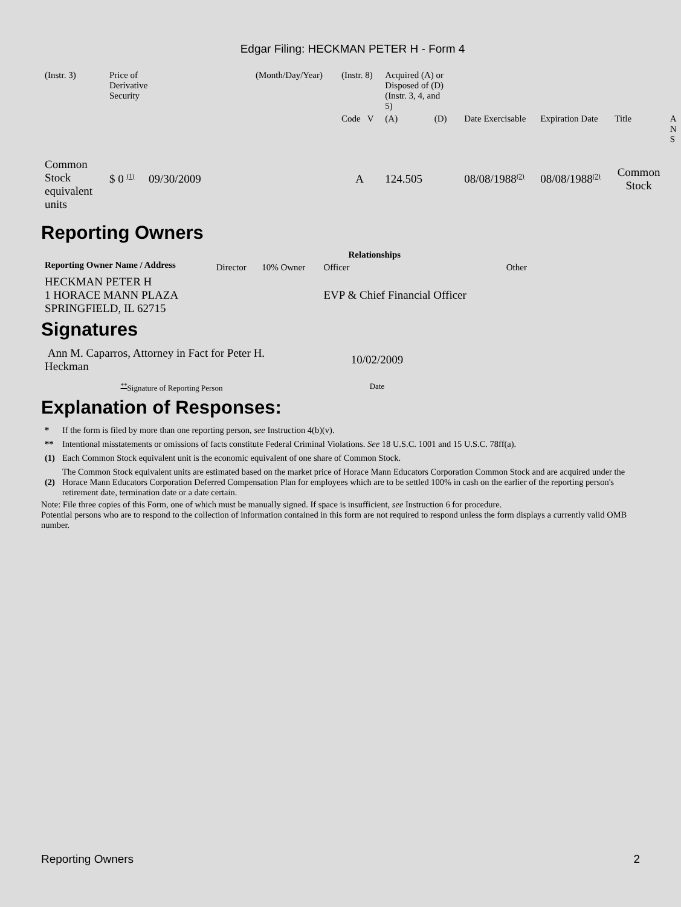Edgar Filing: HECKMAN PETER H - Form 4
| (Instr. 3) | Price of Derivative Security | (Month/Day/Year) | (Instr. 8) | Acquired (A) or Disposed of (D) (Instr. 3, 4, and 5) | | | | | | |
| | | | Code V | (A) | (D) | | Date Exercisable | Expiration Date | Title | A N S |
| Common Stock equivalent units | $ 0 <sup>(1)</sup> 09/30/2009 | | A | 124.505 | | | 08/08/1988<sup>(2)</sup> | 08/08/1988<sup>(2)</sup> | Common Stock | |
Reporting Owners
| Reporting Owner Name / Address | Relationships | | | |
| --- | --- | --- | --- | --- |
| | Director | 10% Owner | Officer | Other |
| HECKMAN PETER H 1 HORACE MANN PLAZA SPRINGFIELD, IL 62715 | | | EVP & Chief Financial Officer | |
Signatures
| Ann M. Caparros, Attorney in Fact for Peter H. Heckman | 10/02/2009 |
| <sup>**</sup> Signature of Reporting Person | Date |
Explanation of Responses:
| * | If the form is filed by more than one reporting person, see Instruction 4(b)(v). |
| ** | Intentional misstatements or omissions of facts constitute Federal Criminal Violations. See 18 U.S.C. 1001 and 15 U.S.C. 78ff(a). |
| (1) | Each Common Stock equivalent unit is the economic equivalent of one share of Common Stock. |
| (2) | The Common Stock equivalent units are estimated based on the market price of Horace Mann Educators Corporation Common Stock and are acquired under the Horace Mann Educators Corporation Deferred Compensation Plan for employees which are to be settled 100% in cash on the earlier of the reporting person's retirement date, termination date or a date certain. |
Note: File three copies of this Form, one of which must be manually signed. If space is insufficient, see Instruction 6 for procedure.
Potential persons who are to respond to the collection of information contained in this form are not required to respond unless the form displays a currently valid OMB number.
Reporting Owners 2